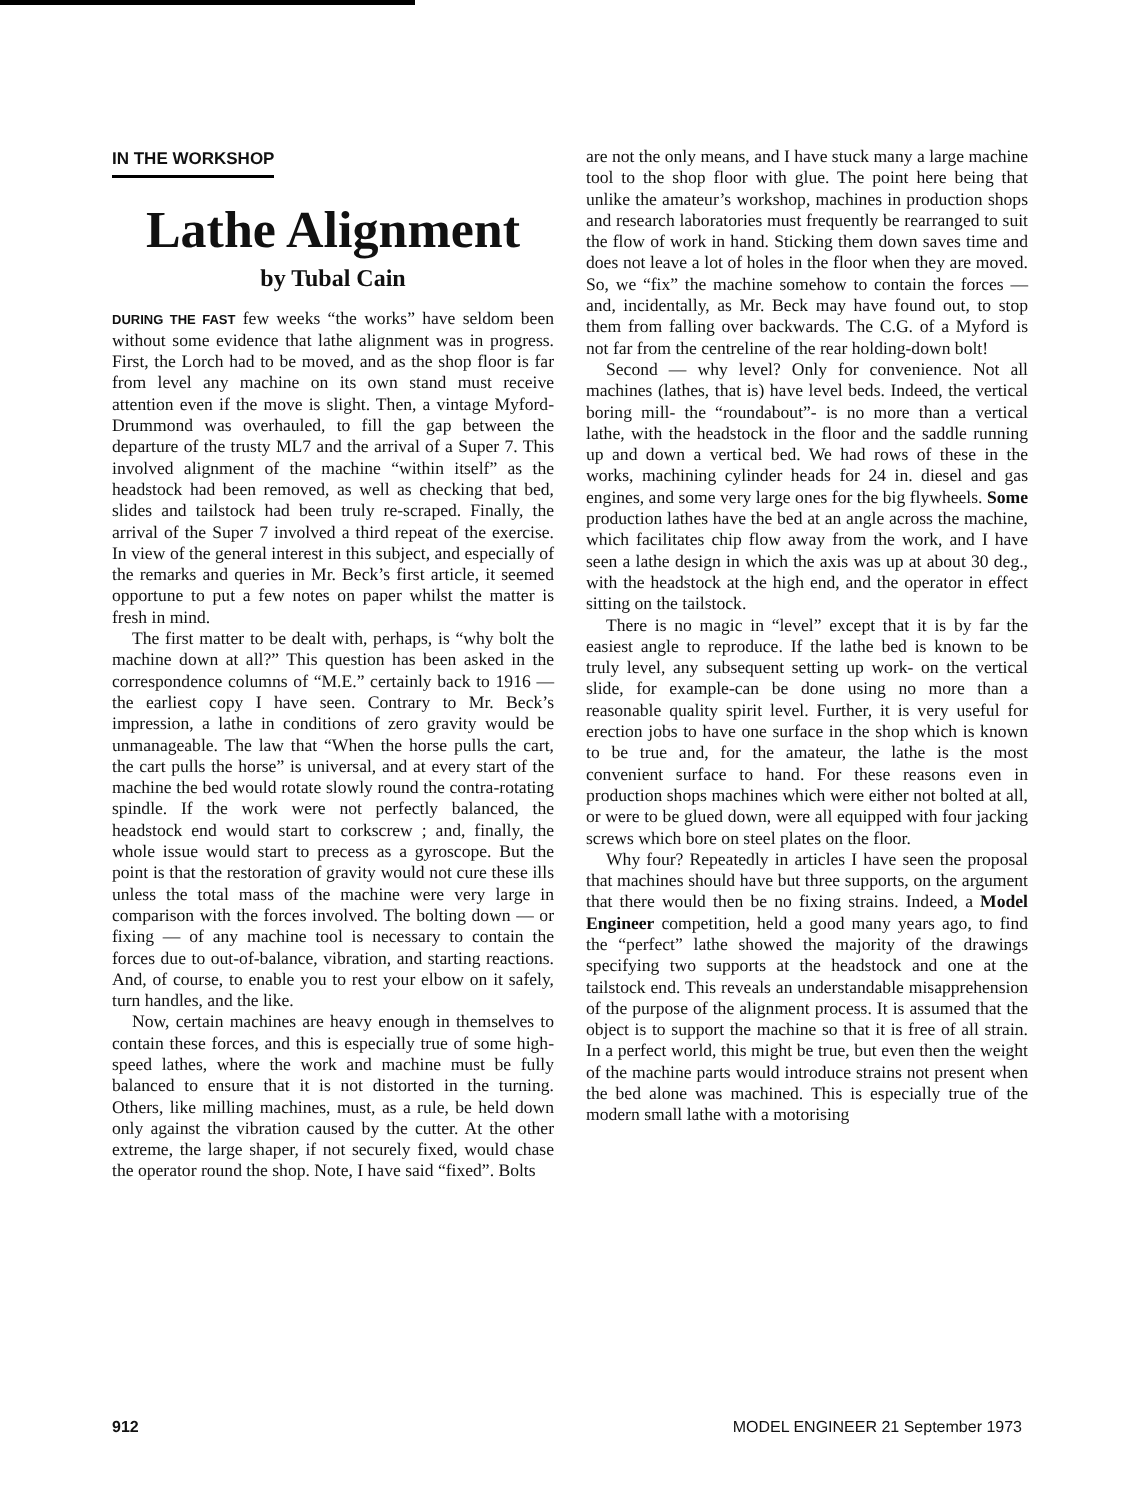IN THE WORKSHOP
Lathe Alignment
by Tubal Cain
DURING THE FAST few weeks “the works” have seldom been without some evidence that lathe alignment was in progress. First, the Lorch had to be moved, and as the shop floor is far from level any machine on its own stand must receive attention even if the move is slight. Then, a vintage Myford-Drummond was overhauled, to fill the gap between the departure of the trusty ML7 and the arrival of a Super 7. This involved alignment of the machine “within itself” as the headstock had been removed, as well as checking that bed, slides and tailstock had been truly re-scraped. Finally, the arrival of the Super 7 involved a third repeat of the exercise. In view of the general interest in this subject, and especially of the remarks and queries in Mr. Beck’s first article, it seemed opportune to put a few notes on paper whilst the matter is fresh in mind.
The first matter to be dealt with, perhaps, is “why bolt the machine down at all?” This question has been asked in the correspondence columns of “M.E.” certainly back to 1916 — the earliest copy I have seen. Contrary to Mr. Beck’s impression, a lathe in conditions of zero gravity would be unmanageable. The law that “When the horse pulls the cart, the cart pulls the horse” is universal, and at every start of the machine the bed would rotate slowly round the contra-rotating spindle. If the work were not perfectly balanced, the headstock end would start to corkscrew ; and, finally, the whole issue would start to precess as a gyroscope. But the point is that the restoration of gravity would not cure these ills unless the total mass of the machine were very large in comparison with the forces involved. The bolting down — or fixing — of any machine tool is necessary to contain the forces due to out-of-balance, vibration, and starting reactions. And, of course, to enable you to rest your elbow on it safely, turn handles, and the like.
Now, certain machines are heavy enough in themselves to contain these forces, and this is especially true of some high-speed lathes, where the work and machine must be fully balanced to ensure that it is not distorted in the turning. Others, like milling machines, must, as a rule, be held down only against the vibration caused by the cutter. At the other extreme, the large shaper, if not securely fixed, would chase the operator round the shop. Note, I have said “fixed”. Bolts
are not the only means, and I have stuck many a large machine tool to the shop floor with glue. The point here being that unlike the amateur’s workshop, machines in production shops and research laboratories must frequently be rearranged to suit the flow of work in hand. Sticking them down saves time and does not leave a lot of holes in the floor when they are moved. So, we “fix” the machine somehow to contain the forces — and, incidentally, as Mr. Beck may have found out, to stop them from falling over backwards. The C.G. of a Myford is not far from the centreline of the rear holding-down bolt!
Second — why level? Only for convenience. Not all machines (lathes, that is) have level beds. Indeed, the vertical boring mill- the “roundabout”- is no more than a vertical lathe, with the headstock in the floor and the saddle running up and down a vertical bed. We had rows of these in the works, machining cylinder heads for 24 in. diesel and gas engines, and some very large ones for the big flywheels. Some production lathes have the bed at an angle across the machine, which facilitates chip flow away from the work, and I have seen a lathe design in which the axis was up at about 30 deg., with the headstock at the high end, and the operator in effect sitting on the tailstock.
There is no magic in “level” except that it is by far the easiest angle to reproduce. If the lathe bed is known to be truly level, any subsequent setting up work- on the vertical slide, for example-can be done using no more than a reasonable quality spirit level. Further, it is very useful for erection jobs to have one surface in the shop which is known to be true and, for the amateur, the lathe is the most convenient surface to hand. For these reasons even in production shops machines which were either not bolted at all, or were to be glued down, were all equipped with four jacking screws which bore on steel plates on the floor.
Why four? Repeatedly in articles I have seen the proposal that machines should have but three supports, on the argument that there would then be no fixing strains. Indeed, a Model Engineer competition, held a good many years ago, to find the “perfect” lathe showed the majority of the drawings specifying two supports at the headstock and one at the tailstock end. This reveals an understandable misapprehension of the purpose of the alignment process. It is assumed that the object is to support the machine so that it is free of all strain. In a perfect world, this might be true, but even then the weight of the machine parts would introduce strains not present when the bed alone was machined. This is especially true of the modern small lathe with a motorising
912 MODEL ENGINEER 21 September 1973